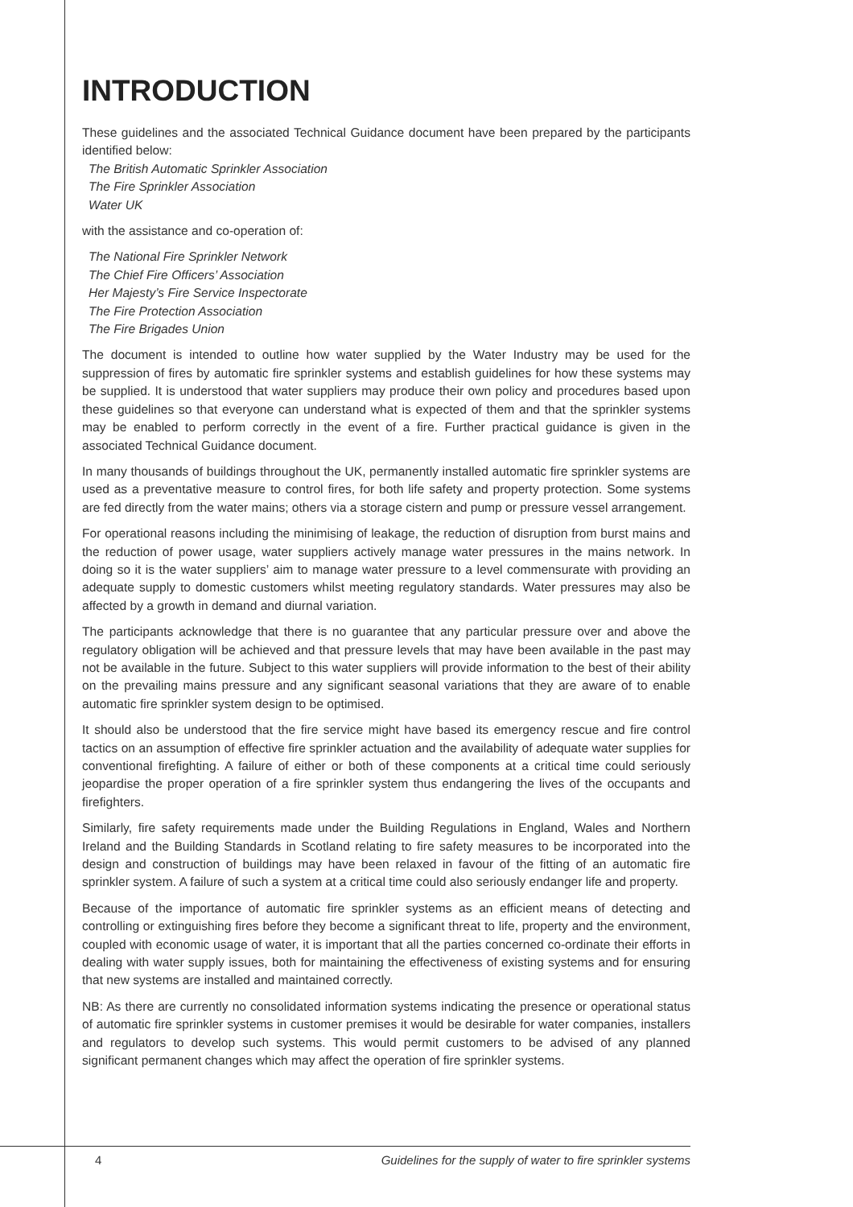INTRODUCTION
These guidelines and the associated Technical Guidance document have been prepared by the participants identified below:
The British Automatic Sprinkler Association
The Fire Sprinkler Association
Water UK
with the assistance and co-operation of:
The National Fire Sprinkler Network
The Chief Fire Officers’ Association
Her Majesty’s Fire Service Inspectorate
The Fire Protection Association
The Fire Brigades Union
The document is intended to outline how water supplied by the Water Industry may be used for the suppression of fires by automatic fire sprinkler systems and establish guidelines for how these systems may be supplied. It is understood that water suppliers may produce their own policy and procedures based upon these guidelines so that everyone can understand what is expected of them and that the sprinkler systems may be enabled to perform correctly in the event of a fire. Further practical guidance is given in the associated Technical Guidance document.
In many thousands of buildings throughout the UK, permanently installed automatic fire sprinkler systems are used as a preventative measure to control fires, for both life safety and property protection. Some systems are fed directly from the water mains; others via a storage cistern and pump or pressure vessel arrangement.
For operational reasons including the minimising of leakage, the reduction of disruption from burst mains and the reduction of power usage, water suppliers actively manage water pressures in the mains network. In doing so it is the water suppliers’ aim to manage water pressure to a level commensurate with providing an adequate supply to domestic customers whilst meeting regulatory standards. Water pressures may also be affected by a growth in demand and diurnal variation.
The participants acknowledge that there is no guarantee that any particular pressure over and above the regulatory obligation will be achieved and that pressure levels that may have been available in the past may not be available in the future. Subject to this water suppliers will provide information to the best of their ability on the prevailing mains pressure and any significant seasonal variations that they are aware of to enable automatic fire sprinkler system design to be optimised.
It should also be understood that the fire service might have based its emergency rescue and fire control tactics on an assumption of effective fire sprinkler actuation and the availability of adequate water supplies for conventional firefighting. A failure of either or both of these components at a critical time could seriously jeopardise the proper operation of a fire sprinkler system thus endangering the lives of the occupants and firefighters.
Similarly, fire safety requirements made under the Building Regulations in England, Wales and Northern Ireland and the Building Standards in Scotland relating to fire safety measures to be incorporated into the design and construction of buildings may have been relaxed in favour of the fitting of an automatic fire sprinkler system. A failure of such a system at a critical time could also seriously endanger life and property.
Because of the importance of automatic fire sprinkler systems as an efficient means of detecting and controlling or extinguishing fires before they become a significant threat to life, property and the environment, coupled with economic usage of water, it is important that all the parties concerned co-ordinate their efforts in dealing with water supply issues, both for maintaining the effectiveness of existing systems and for ensuring that new systems are installed and maintained correctly.
NB: As there are currently no consolidated information systems indicating the presence or operational status of automatic fire sprinkler systems in customer premises it would be desirable for water companies, installers and regulators to develop such systems. This would permit customers to be advised of any planned significant permanent changes which may affect the operation of fire sprinkler systems.
4 Guidelines for the supply of water to fire sprinkler systems